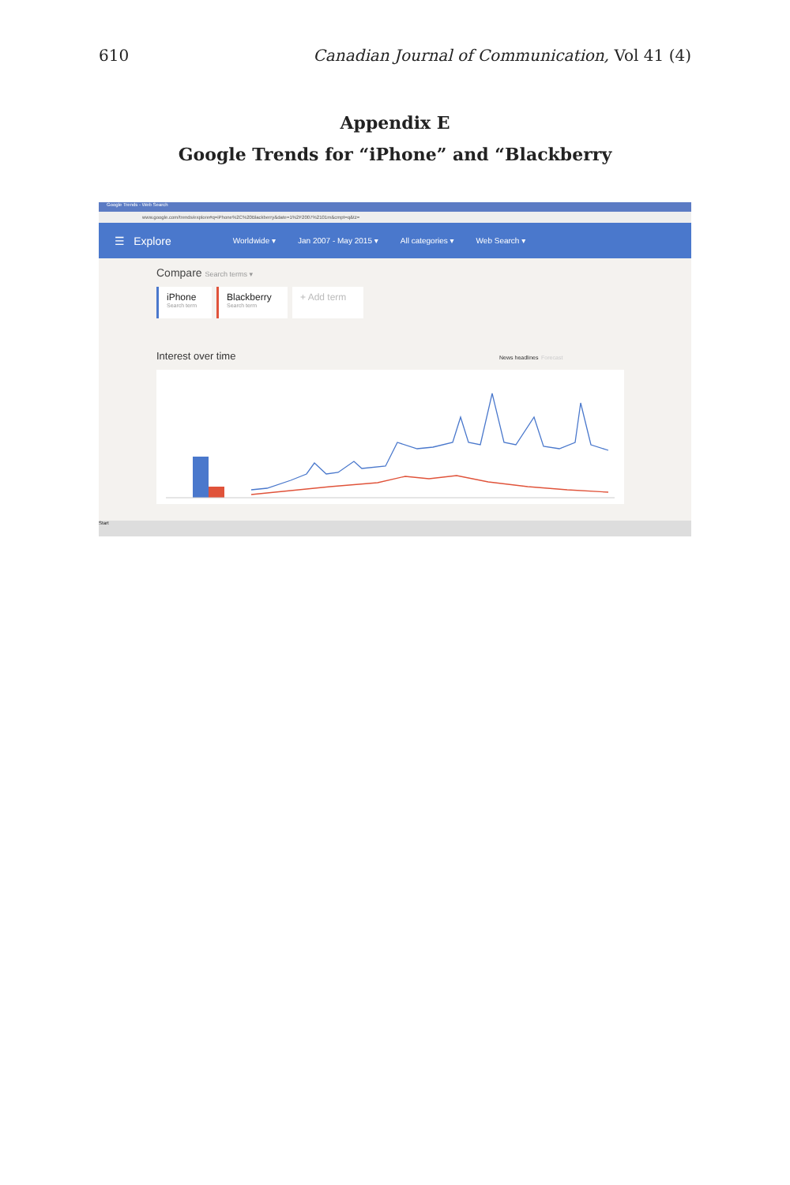610 Canadian Journal of Communication, Vol 41 (4)
Appendix E
Google Trends for “iPhone” and “Blackberry
Google Trends - Web Search
www.google.com/trends/explore#q=iPhone%2C%20Blackberry&date=1%2F2007%2101m&cmpt=q&tz=
☰ Explore Worldwide ▾ Jan 2007 - May 2015 ▾ All categories ▾ Web Search ▾
Compare Search terms ▾
iPhone
Search term
Blackberry
Search term
+ Add term
Interest over time News headlines Forecast
Start